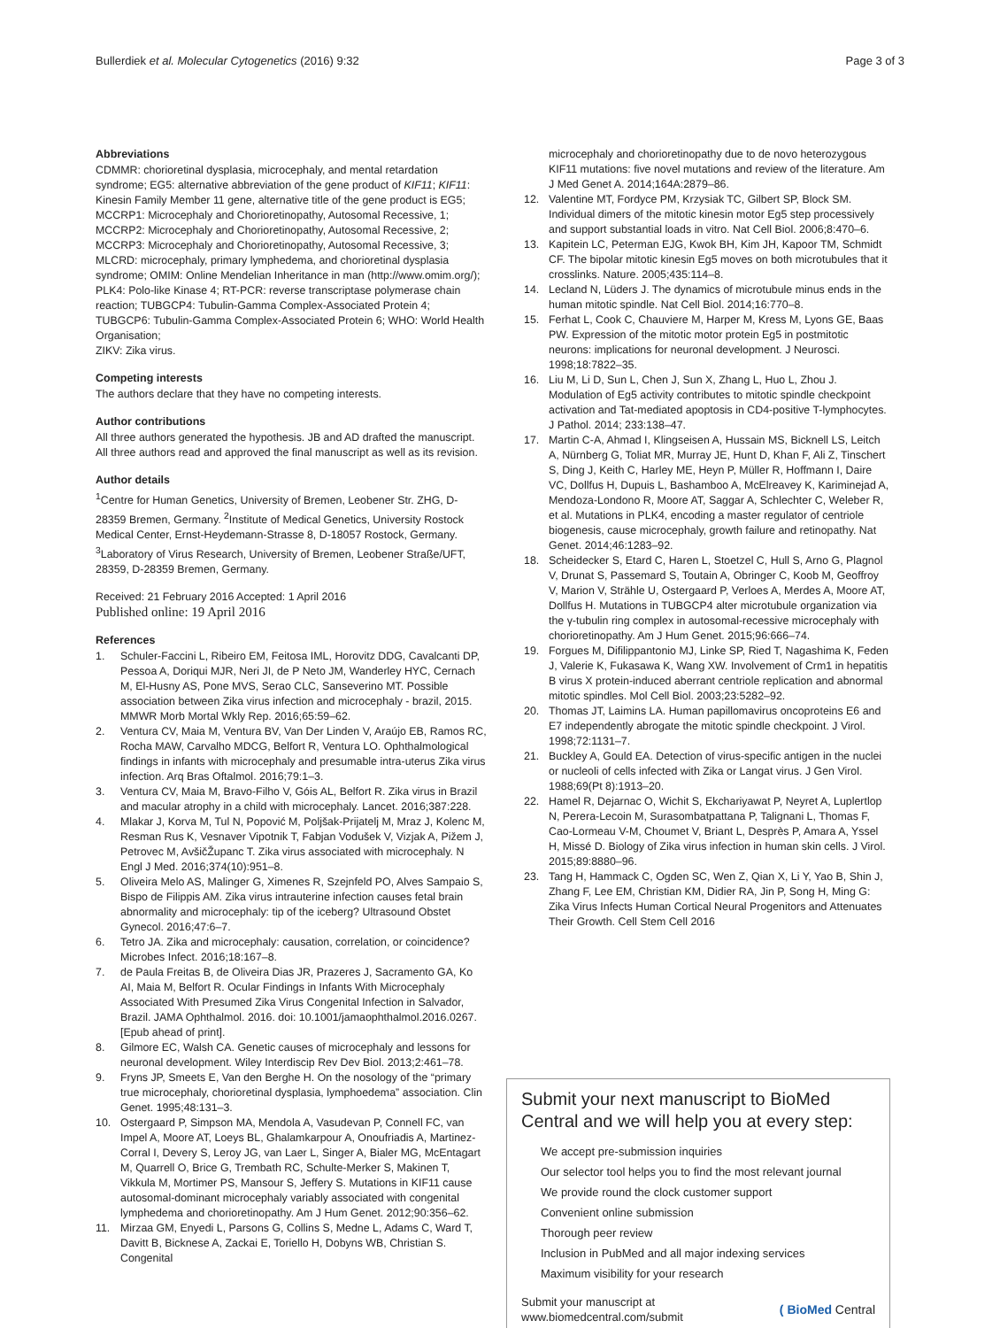Bullerdiek et al. Molecular Cytogenetics (2016) 9:32 Page 3 of 3
Abbreviations
CDMMR: chorioretinal dysplasia, microcephaly, and mental retardation syndrome; EG5: alternative abbreviation of the gene product of KIF11; KIF11: Kinesin Family Member 11 gene, alternative title of the gene product is EG5;
MCCRP1: Microcephaly and Chorioretinopathy, Autosomal Recessive, 1;
MCCRP2: Microcephaly and Chorioretinopathy, Autosomal Recessive, 2;
MCCRP3: Microcephaly and Chorioretinopathy, Autosomal Recessive, 3;
MLCRD: microcephaly, primary lymphedema, and chorioretinal dysplasia syndrome; OMIM: Online Mendelian Inheritance in man (http://www.omim.org/); PLK4: Polo-like Kinase 4; RT-PCR: reverse transcriptase polymerase chain reaction; TUBGCP4: Tubulin-Gamma Complex-Associated Protein 4; TUBGCP6: Tubulin-Gamma Complex-Associated Protein 6; WHO: World Health Organisation;
ZIKV: Zika virus.
Competing interests
The authors declare that they have no competing interests.
Author contributions
All three authors generated the hypothesis. JB and AD drafted the manuscript. All three authors read and approved the final manuscript as well as its revision.
Author details
<sup>1</sup> Centre for Human Genetics, University of Bremen, Leobener Str. ZHG, D-28359 Bremen, Germany. <sup>2</sup>Institute of Medical Genetics, University Rostock Medical Center, Ernst-Heydemann-Strasse 8, D-18057 Rostock, Germany. <sup>3</sup>Laboratory of Virus Research, University of Bremen, Leobener Straße/UFT, 28359, D-28359 Bremen, Germany.
Received: 21 February 2016 Accepted: 1 April 2016
Published online: 19 April 2016
References
1. Schuler-Faccini L, Ribeiro EM, Feitosa IML, Horovitz DDG, Cavalcanti DP, Pessoa A, Doriqui MJR, Neri JI, de P Neto JM, Wanderley HYC, Cernach M, El-Husny AS, Pone MVS, Serao CLC, Sanseverino MT. Possible association between Zika virus infection and microcephaly - brazil, 2015. MMWR Morb Mortal Wkly Rep. 2016;65:59–62.
2. Ventura CV, Maia M, Ventura BV, Van Der Linden V, Araújo EB, Ramos RC, Rocha MAW, Carvalho MDCG, Belfort R, Ventura LO. Ophthalmological findings in infants with microcephaly and presumable intra-uterus Zika virus infection. Arq Bras Oftalmol. 2016;79:1–3.
3. Ventura CV, Maia M, Bravo-Filho V, Góis AL, Belfort R. Zika virus in Brazil and macular atrophy in a child with microcephaly. Lancet. 2016;387:228.
4. Mlakar J, Korva M, Tul N, Popović M, Poljšak-Prijatelj M, Mraz J, Kolenc M, Resman Rus K, Vesnaver Vipotnik T, Fabjan Vodušek V, Vizjak A, Pižem J, Petrovec M, AvšičŽupanc T. Zika virus associated with microcephaly. N Engl J Med. 2016;374(10):951–8.
5. Oliveira Melo AS, Malinger G, Ximenes R, Szejnfeld PO, Alves Sampaio S, Bispo de Filippis AM. Zika virus intrauterine infection causes fetal brain abnormality and microcephaly: tip of the iceberg? Ultrasound Obstet Gynecol. 2016;47:6–7.
6. Tetro JA. Zika and microcephaly: causation, correlation, or coincidence? Microbes Infect. 2016;18:167–8.
7. de Paula Freitas B, de Oliveira Dias JR, Prazeres J, Sacramento GA, Ko AI, Maia M, Belfort R. Ocular Findings in Infants With Microcephaly Associated With Presumed Zika Virus Congenital Infection in Salvador, Brazil. JAMA Ophthalmol. 2016. doi: 10.1001/jamaophthalmol.2016.0267. [Epub ahead of print].
8. Gilmore EC, Walsh CA. Genetic causes of microcephaly and lessons for neuronal development. Wiley Interdiscip Rev Dev Biol. 2013;2:461–78.
9. Fryns JP, Smeets E, Van den Berghe H. On the nosology of the “primary true microcephaly, chorioretinal dysplasia, lymphoedema” association. Clin Genet. 1995;48:131–3.
10. Ostergaard P, Simpson MA, Mendola A, Vasudevan P, Connell FC, van Impel A, Moore AT, Loeys BL, Ghalamkarpour A, Onoufriadis A, Martinez-Corral I, Devery S, Leroy JG, van Laer L, Singer A, Bialer MG, McEntagart M, Quarrell O, Brice G, Trembath RC, Schulte-Merker S, Makinen T, Vikkula M, Mortimer PS, Mansour S, Jeffery S. Mutations in KIF11 cause autosomal-dominant microcephaly variably associated with congenital lymphedema and chorioretinopathy. Am J Hum Genet. 2012;90:356–62.
11. Mirzaa GM, Enyedi L, Parsons G, Collins S, Medne L, Adams C, Ward T, Davitt B, Bicknese A, Zackai E, Toriello H, Dobyns WB, Christian S. Congenital
microcephaly and chorioretinopathy due to de novo heterozygous KIF11 mutations: five novel mutations and review of the literature. Am J Med Genet A. 2014;164A:2879–86.
12. Valentine MT, Fordyce PM, Krzysiak TC, Gilbert SP, Block SM. Individual dimers of the mitotic kinesin motor Eg5 step processively and support substantial loads in vitro. Nat Cell Biol. 2006;8:470–6.
13. Kapitein LC, Peterman EJG, Kwok BH, Kim JH, Kapoor TM, Schmidt CF. The bipolar mitotic kinesin Eg5 moves on both microtubules that it crosslinks. Nature. 2005;435:114–8.
14. Lecland N, Lüders J. The dynamics of microtubule minus ends in the human mitotic spindle. Nat Cell Biol. 2014;16:770–8.
15. Ferhat L, Cook C, Chauviere M, Harper M, Kress M, Lyons GE, Baas PW. Expression of the mitotic motor protein Eg5 in postmitotic neurons: implications for neuronal development. J Neurosci. 1998;18:7822–35.
16. Liu M, Li D, Sun L, Chen J, Sun X, Zhang L, Huo L, Zhou J. Modulation of Eg5 activity contributes to mitotic spindle checkpoint activation and Tat-mediated apoptosis in CD4-positive T-lymphocytes. J Pathol. 2014; 233:138–47.
17. Martin C-A, Ahmad I, Klingseisen A, Hussain MS, Bicknell LS, Leitch A, Nürnberg G, Toliat MR, Murray JE, Hunt D, Khan F, Ali Z, Tinschert S, Ding J, Keith C, Harley ME, Heyn P, Müller R, Hoffmann I, Daire VC, Dollfus H, Dupuis L, Bashamboo A, McElreavey K, Kariminejad A, Mendoza-Londono R, Moore AT, Saggar A, Schlechter C, Weleber R, et al. Mutations in PLK4, encoding a master regulator of centriole biogenesis, cause microcephaly, growth failure and retinopathy. Nat Genet. 2014;46:1283–92.
18. Scheidecker S, Etard C, Haren L, Stoetzel C, Hull S, Arno G, Plagnol V, Drunat S, Passemard S, Toutain A, Obringer C, Koob M, Geoffroy V, Marion V, Strähle U, Ostergaard P, Verloes A, Merdes A, Moore AT, Dollfus H. Mutations in TUBGCP4 alter microtubule organization via the γ-tubulin ring complex in autosomal-recessive microcephaly with chorioretinopathy. Am J Hum Genet. 2015;96:666–74.
19. Forgues M, Difilippantonio MJ, Linke SP, Ried T, Nagashima K, Feden J, Valerie K, Fukasawa K, Wang XW. Involvement of Crm1 in hepatitis B virus X protein-induced aberrant centriole replication and abnormal mitotic spindles. Mol Cell Biol. 2003;23:5282–92.
20. Thomas JT, Laimins LA. Human papillomavirus oncoproteins E6 and E7 independently abrogate the mitotic spindle checkpoint. J Virol. 1998;72:1131–7.
21. Buckley A, Gould EA. Detection of virus-specific antigen in the nuclei or nucleoli of cells infected with Zika or Langat virus. J Gen Virol. 1988;69(Pt 8):1913–20.
22. Hamel R, Dejarnac O, Wichit S, Ekchariyawat P, Neyret A, Luplertlop N, Perera-Lecoin M, Surasombatpattana P, Talignani L, Thomas F, Cao-Lormeau V-M, Choumet V, Briant L, Desprès P, Amara A, Yssel H, Missé D. Biology of Zika virus infection in human skin cells. J Virol. 2015;89:8880–96.
23. Tang H, Hammack C, Ogden SC, Wen Z, Qian X, Li Y, Yao B, Shin J, Zhang F, Lee EM, Christian KM, Didier RA, Jin P, Song H, Ming G: Zika Virus Infects Human Cortical Neural Progenitors and Attenuates Their Growth. Cell Stem Cell 2016
Submit your next manuscript to BioMed Central and we will help you at every step:
We accept pre-submission inquiries
Our selector tool helps you to find the most relevant journal
We provide round the clock customer support
Convenient online submission
Thorough peer review
Inclusion in PubMed and all major indexing services
Maximum visibility for your research
Submit your manuscript at
www.biomedcentral.com/submit ( BioMed Central